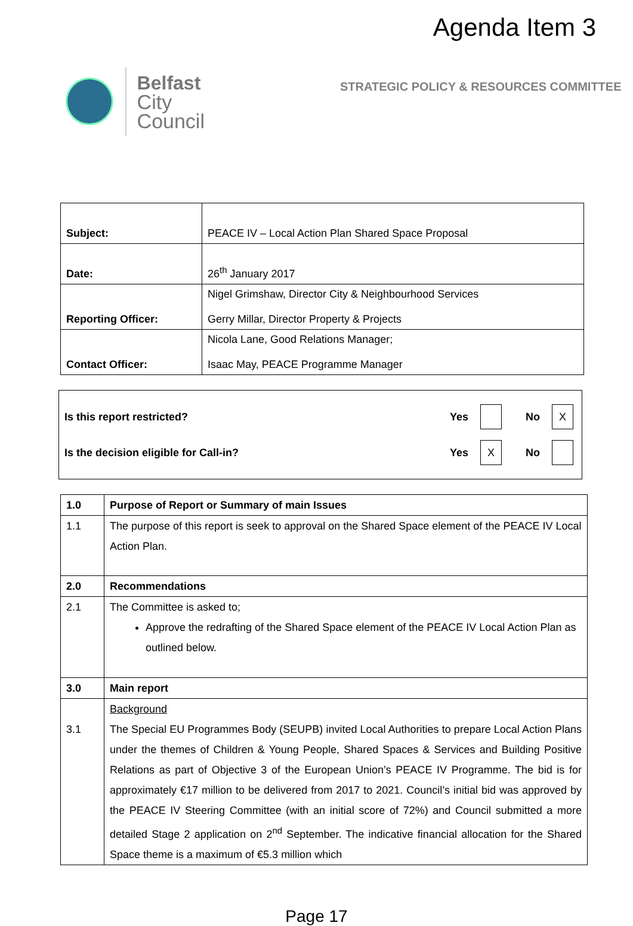Agenda Item 3
Belfast
City Council
STRATEGIC POLICY & RESOURCES COMMITTEE
| Subject: | PEACE IV – Local Action Plan Shared Space Proposal |
| Date: | 26<sup>th</sup> January 2017 |
| Reporting Officer: | Nigel Grimshaw, Director City & Neighbourhood Services Gerry Millar, Director Property & Projects |
| Contact Officer: | Nicola Lane, Good Relations Manager; Isaac May, PEACE Programme Manager |
Is this report restricted? Yes No X
Is the decision eligible for Call-in? Yes X No
| 1.0 | Purpose of Report or Summary of main Issues |
| 1.1 | The purpose of this report is seek to approval on the Shared Space element of the PEACE IV Local Action Plan. |
| 2.0 | Recommendations |
| 2.1 | The Committee is asked to; Approve the redrafting of the Shared Space element of the PEACE IV Local Action Plan as outlined below. |
| 3.0 | Main report |
| 3.1 | Background The Special EU Programmes Body (SEUPB) invited Local Authorities to prepare Local Action Plans under the themes of Children & Young People, Shared Spaces & Services and Building Positive Relations as part of Objective 3 of the European Union’s PEACE IV Programme. The bid is for approximately €17 million to be delivered from 2017 to 2021. Council’s initial bid was approved by the PEACE IV Steering Committee (with an initial score of 72%) and Council submitted a more detailed Stage 2 application on 2<sup>nd</sup> September. The indicative financial allocation for the Shared Space theme is a maximum of €5.3 million which |
Page 17